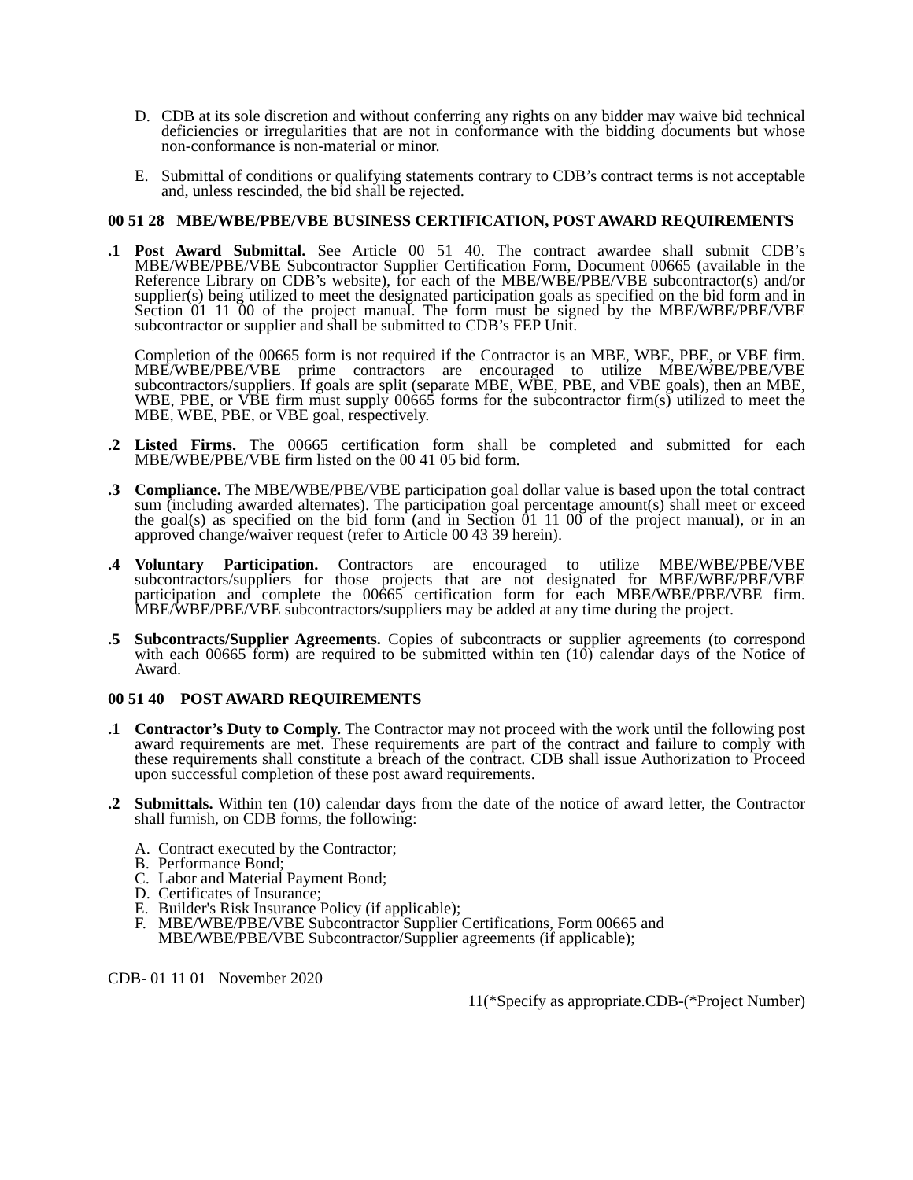D. CDB at its sole discretion and without conferring any rights on any bidder may waive bid technical deficiencies or irregularities that are not in conformance with the bidding documents but whose non-conformance is non-material or minor.
E. Submittal of conditions or qualifying statements contrary to CDB’s contract terms is not acceptable and, unless rescinded, the bid shall be rejected.
00 51 28 MBE/WBE/PBE/VBE BUSINESS CERTIFICATION, POST AWARD REQUIREMENTS
.1 Post Award Submittal. See Article 00 51 40. The contract awardee shall submit CDB’s MBE/WBE/PBE/VBE Subcontractor Supplier Certification Form, Document 00665 (available in the Reference Library on CDB’s website), for each of the MBE/WBE/PBE/VBE subcontractor(s) and/or supplier(s) being utilized to meet the designated participation goals as specified on the bid form and in Section 01 11 00 of the project manual. The form must be signed by the MBE/WBE/PBE/VBE subcontractor or supplier and shall be submitted to CDB’s FEP Unit.
Completion of the 00665 form is not required if the Contractor is an MBE, WBE, PBE, or VBE firm. MBE/WBE/PBE/VBE prime contractors are encouraged to utilize MBE/WBE/PBE/VBE subcontractors/suppliers. If goals are split (separate MBE, WBE, PBE, and VBE goals), then an MBE, WBE, PBE, or VBE firm must supply 00665 forms for the subcontractor firm(s) utilized to meet the MBE, WBE, PBE, or VBE goal, respectively.
.2 Listed Firms. The 00665 certification form shall be completed and submitted for each MBE/WBE/PBE/VBE firm listed on the 00 41 05 bid form.
.3 Compliance. The MBE/WBE/PBE/VBE participation goal dollar value is based upon the total contract sum (including awarded alternates). The participation goal percentage amount(s) shall meet or exceed the goal(s) as specified on the bid form (and in Section 01 11 00 of the project manual), or in an approved change/waiver request (refer to Article 00 43 39 herein).
.4 Voluntary Participation. Contractors are encouraged to utilize MBE/WBE/PBE/VBE subcontractors/suppliers for those projects that are not designated for MBE/WBE/PBE/VBE participation and complete the 00665 certification form for each MBE/WBE/PBE/VBE firm. MBE/WBE/PBE/VBE subcontractors/suppliers may be added at any time during the project.
.5 Subcontracts/Supplier Agreements. Copies of subcontracts or supplier agreements (to correspond with each 00665 form) are required to be submitted within ten (10) calendar days of the Notice of Award.
00 51 40 POST AWARD REQUIREMENTS
.1 Contractor’s Duty to Comply. The Contractor may not proceed with the work until the following post award requirements are met. These requirements are part of the contract and failure to comply with these requirements shall constitute a breach of the contract. CDB shall issue Authorization to Proceed upon successful completion of these post award requirements.
.2 Submittals. Within ten (10) calendar days from the date of the notice of award letter, the Contractor shall furnish, on CDB forms, the following:
A. Contract executed by the Contractor;
B. Performance Bond;
C. Labor and Material Payment Bond;
D. Certificates of Insurance;
E. Builder's Risk Insurance Policy (if applicable);
F. MBE/WBE/PBE/VBE Subcontractor Supplier Certifications, Form 00665 and
MBE/WBE/PBE/VBE Subcontractor/Supplier agreements (if applicable);
CDB- 01 11 01 November 2020
11(*Specify as appropriate.CDB-(*Project Number)